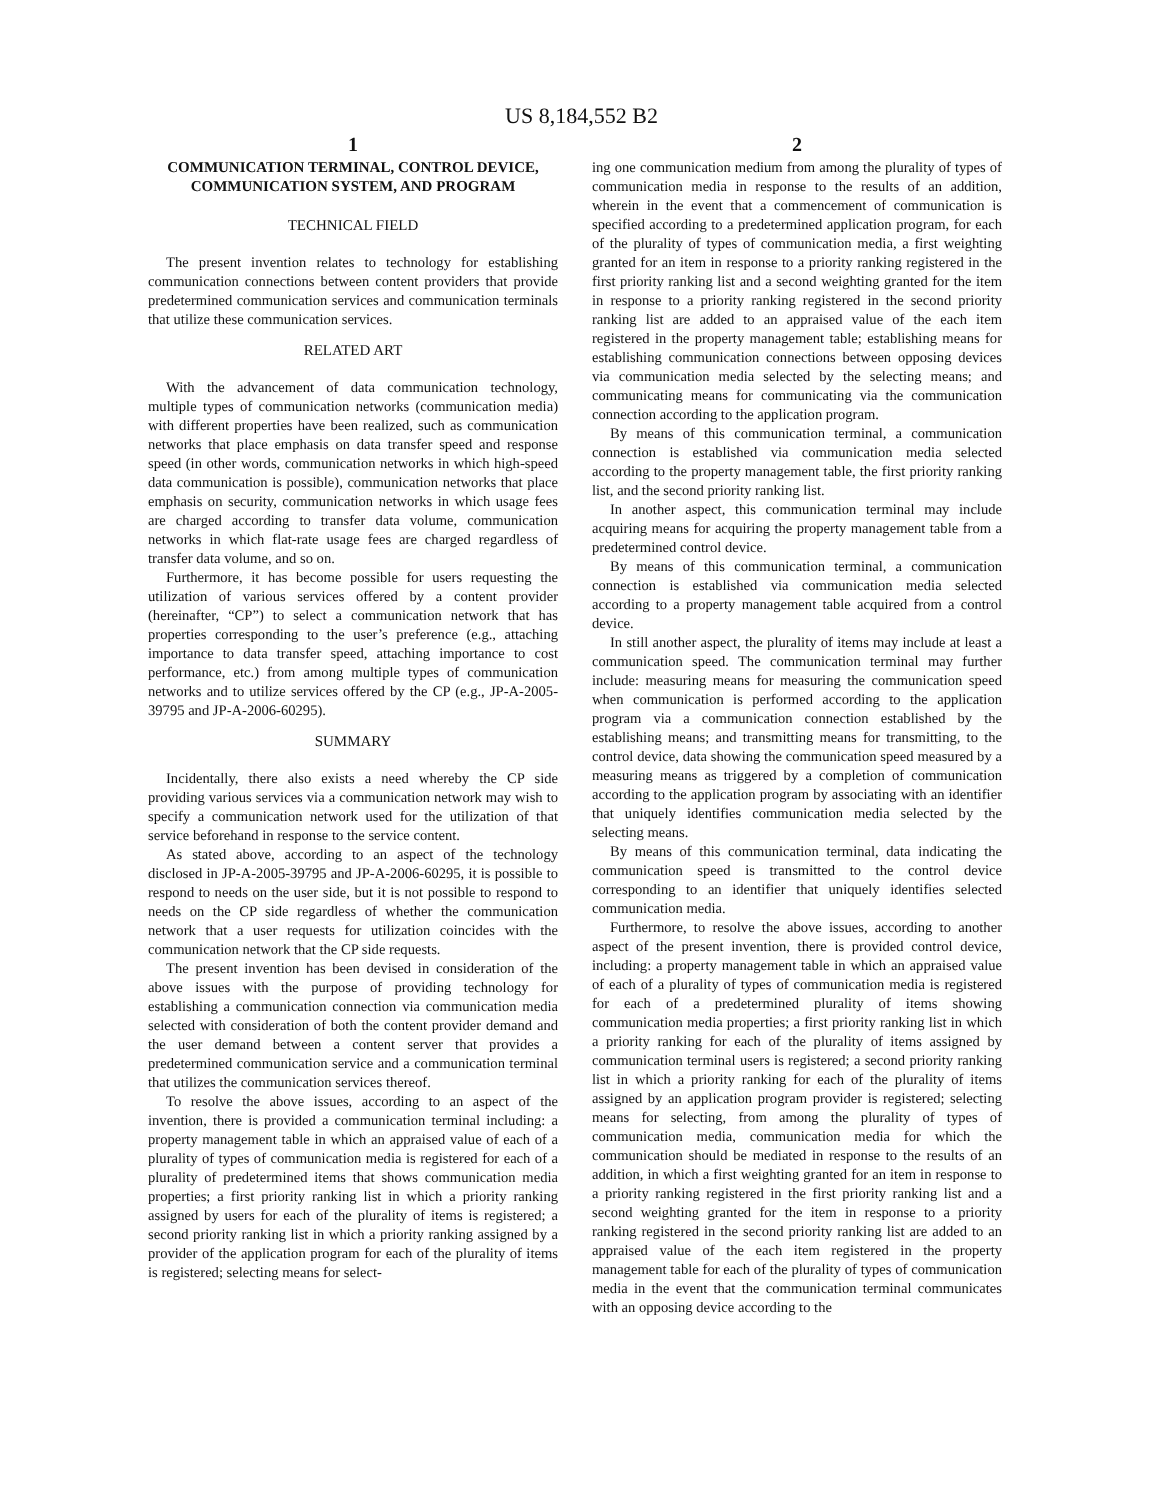US 8,184,552 B2
1
COMMUNICATION TERMINAL, CONTROL DEVICE, COMMUNICATION SYSTEM, AND PROGRAM
TECHNICAL FIELD
The present invention relates to technology for establishing communication connections between content providers that provide predetermined communication services and communication terminals that utilize these communication services.
RELATED ART
With the advancement of data communication technology, multiple types of communication networks (communication media) with different properties have been realized, such as communication networks that place emphasis on data transfer speed and response speed (in other words, communication networks in which high-speed data communication is possible), communication networks that place emphasis on security, communication networks in which usage fees are charged according to transfer data volume, communication networks in which flat-rate usage fees are charged regardless of transfer data volume, and so on.
Furthermore, it has become possible for users requesting the utilization of various services offered by a content provider (hereinafter, “CP”) to select a communication network that has properties corresponding to the user’s preference (e.g., attaching importance to data transfer speed, attaching importance to cost performance, etc.) from among multiple types of communication networks and to utilize services offered by the CP (e.g., JP-A-2005-39795 and JP-A-2006-60295).
SUMMARY
Incidentally, there also exists a need whereby the CP side providing various services via a communication network may wish to specify a communication network used for the utilization of that service beforehand in response to the service content.
As stated above, according to an aspect of the technology disclosed in JP-A-2005-39795 and JP-A-2006-60295, it is possible to respond to needs on the user side, but it is not possible to respond to needs on the CP side regardless of whether the communication network that a user requests for utilization coincides with the communication network that the CP side requests.
The present invention has been devised in consideration of the above issues with the purpose of providing technology for establishing a communication connection via communication media selected with consideration of both the content provider demand and the user demand between a content server that provides a predetermined communication service and a communication terminal that utilizes the communication services thereof.
To resolve the above issues, according to an aspect of the invention, there is provided a communication terminal including: a property management table in which an appraised value of each of a plurality of types of communication media is registered for each of a plurality of predetermined items that shows communication media properties; a first priority ranking list in which a priority ranking assigned by users for each of the plurality of items is registered; a second priority ranking list in which a priority ranking assigned by a provider of the application program for each of the plurality of items is registered; selecting means for select-
2
ing one communication medium from among the plurality of types of communication media in response to the results of an addition, wherein in the event that a commencement of communication is specified according to a predetermined application program, for each of the plurality of types of communication media, a first weighting granted for an item in response to a priority ranking registered in the first priority ranking list and a second weighting granted for the item in response to a priority ranking registered in the second priority ranking list are added to an appraised value of the each item registered in the property management table; establishing means for establishing communication connections between opposing devices via communication media selected by the selecting means; and communicating means for communicating via the communication connection according to the application program.
By means of this communication terminal, a communication connection is established via communication media selected according to the property management table, the first priority ranking list, and the second priority ranking list.
In another aspect, this communication terminal may include acquiring means for acquiring the property management table from a predetermined control device.
By means of this communication terminal, a communication connection is established via communication media selected according to a property management table acquired from a control device.
In still another aspect, the plurality of items may include at least a communication speed. The communication terminal may further include: measuring means for measuring the communication speed when communication is performed according to the application program via a communication connection established by the establishing means; and transmitting means for transmitting, to the control device, data showing the communication speed measured by a measuring means as triggered by a completion of communication according to the application program by associating with an identifier that uniquely identifies communication media selected by the selecting means.
By means of this communication terminal, data indicating the communication speed is transmitted to the control device corresponding to an identifier that uniquely identifies selected communication media.
Furthermore, to resolve the above issues, according to another aspect of the present invention, there is provided control device, including: a property management table in which an appraised value of each of a plurality of types of communication media is registered for each of a predetermined plurality of items showing communication media properties; a first priority ranking list in which a priority ranking for each of the plurality of items assigned by communication terminal users is registered; a second priority ranking list in which a priority ranking for each of the plurality of items assigned by an application program provider is registered; selecting means for selecting, from among the plurality of types of communication media, communication media for which the communication should be mediated in response to the results of an addition, in which a first weighting granted for an item in response to a priority ranking registered in the first priority ranking list and a second weighting granted for the item in response to a priority ranking registered in the second priority ranking list are added to an appraised value of the each item registered in the property management table for each of the plurality of types of communication media in the event that the communication terminal communicates with an opposing device according to the